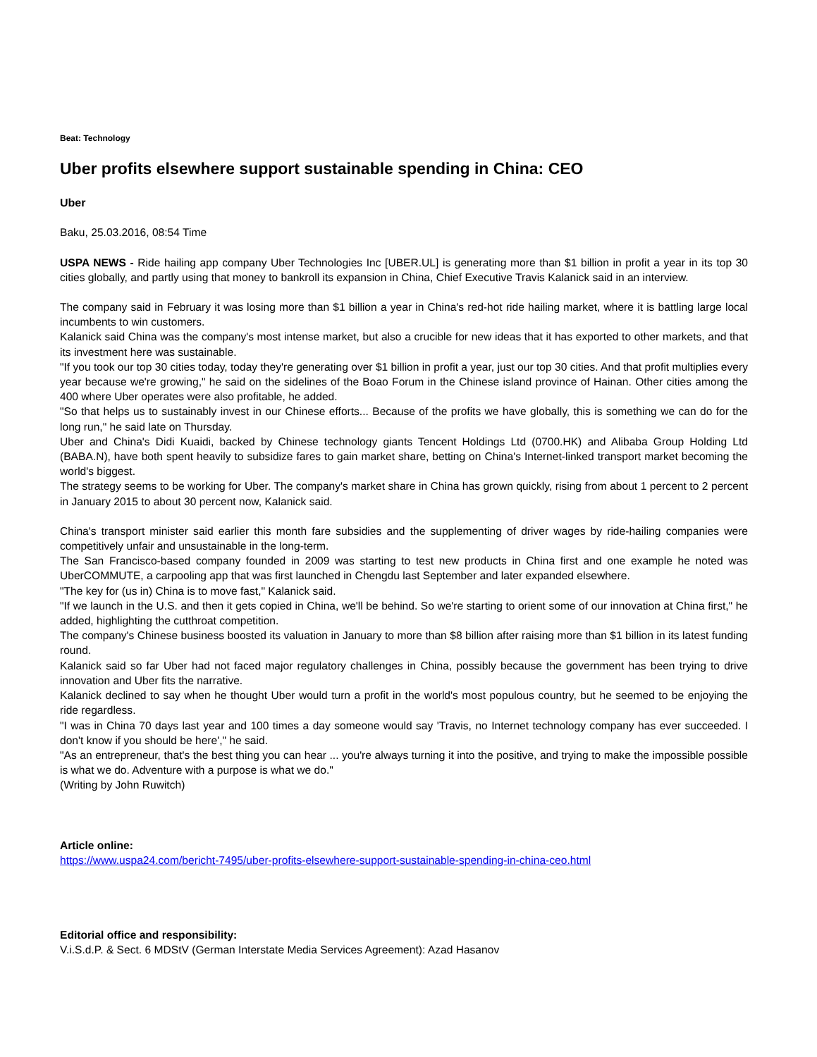Beat: Technology
Uber profits elsewhere support sustainable spending in China: CEO
Uber
Baku, 25.03.2016, 08:54 Time
USPA NEWS - Ride hailing app company Uber Technologies Inc [UBER.UL] is generating more than $1 billion in profit a year in its top 30 cities globally, and partly using that money to bankroll its expansion in China, Chief Executive Travis Kalanick said in an interview.
The company said in February it was losing more than $1 billion a year in China's red-hot ride hailing market, where it is battling large local incumbents to win customers.
Kalanick said China was the company's most intense market, but also a crucible for new ideas that it has exported to other markets, and that its investment here was sustainable.
"If you took our top 30 cities today, today they're generating over $1 billion in profit a year, just our top 30 cities. And that profit multiplies every year because we're growing," he said on the sidelines of the Boao Forum in the Chinese island province of Hainan. Other cities among the 400 where Uber operates were also profitable, he added.
"So that helps us to sustainably invest in our Chinese efforts... Because of the profits we have globally, this is something we can do for the long run," he said late on Thursday.
Uber and China's Didi Kuaidi, backed by Chinese technology giants Tencent Holdings Ltd (0700.HK) and Alibaba Group Holding Ltd (BABA.N), have both spent heavily to subsidize fares to gain market share, betting on China's Internet-linked transport market becoming the world's biggest.
The strategy seems to be working for Uber. The company's market share in China has grown quickly, rising from about 1 percent to 2 percent in January 2015 to about 30 percent now, Kalanick said.
China's transport minister said earlier this month fare subsidies and the supplementing of driver wages by ride-hailing companies were competitively unfair and unsustainable in the long-term.
The San Francisco-based company founded in 2009 was starting to test new products in China first and one example he noted was UberCOMMUTE, a carpooling app that was first launched in Chengdu last September and later expanded elsewhere.
"The key for (us in) China is to move fast," Kalanick said.
"If we launch in the U.S. and then it gets copied in China, we'll be behind. So we're starting to orient some of our innovation at China first," he added, highlighting the cutthroat competition.
The company's Chinese business boosted its valuation in January to more than $8 billion after raising more than $1 billion in its latest funding round.
Kalanick said so far Uber had not faced major regulatory challenges in China, possibly because the government has been trying to drive innovation and Uber fits the narrative.
Kalanick declined to say when he thought Uber would turn a profit in the world's most populous country, but he seemed to be enjoying the ride regardless.
"I was in China 70 days last year and 100 times a day someone would say 'Travis, no Internet technology company has ever succeeded. I don't know if you should be here'," he said.
"As an entrepreneur, that's the best thing you can hear ... you're always turning it into the positive, and trying to make the impossible possible is what we do. Adventure with a purpose is what we do."
(Writing by John Ruwitch)
Article online:
https://www.uspa24.com/bericht-7495/uber-profits-elsewhere-support-sustainable-spending-in-china-ceo.html
Editorial office and responsibility:
V.i.S.d.P. & Sect. 6 MDStV (German Interstate Media Services Agreement): Azad Hasanov